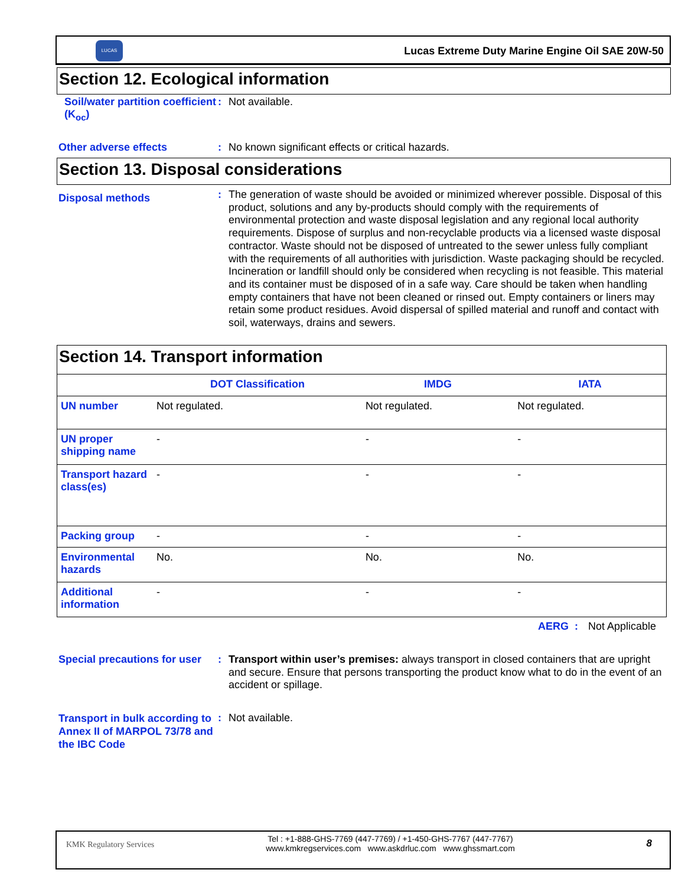LUCAS
Lucas Extreme Duty Marine Engine Oil SAE 20W-50
Section 12. Ecological information
Soil/water partition coefficient (K<sub>oc</sub>)
:
Not available.
Other adverse effects :
No known significant effects or critical hazards.
Section 13. Disposal considerations
Disposal methods
:
The generation of waste should be avoided or minimized wherever possible. Disposal of this product, solutions and any by-products should comply with the requirements of environmental protection and waste disposal legislation and any regional local authority requirements. Dispose of surplus and non-recyclable products via a licensed waste disposal contractor. Waste should not be disposed of untreated to the sewer unless fully compliant with the requirements of all authorities with jurisdiction. Waste packaging should be recycled. Incineration or landfill should only be considered when recycling is not feasible. This material and its container must be disposed of in a safe way. Care should be taken when handling empty containers that have not been cleaned or rinsed out. Empty containers or liners may retain some product residues. Avoid dispersal of spilled material and runoff and contact with soil, waterways, drains and sewers.
Section 14. Transport information
| | DOT Classification | IMDG | IATA |
| --- | --- | --- | --- |
| UN number | Not regulated. | Not regulated. | Not regulated. |
| UN proper shipping name | - | - | - |
| Transport hazard class(es) | - | - | - |
| Packing group | - | - | - |
| Environmental hazards | No. | No. | No. |
| Additional information | - | - | - |
AERG : Not Applicable
Special precautions for user
:
Transport within user’s premises: always transport in closed containers that are upright and secure. Ensure that persons transporting the product know what to do in the event of an accident or spillage.
Transport in bulk according to Annex II of MARPOL 73/78 and the IBC Code
:
Not available.
KMK Regulatory Services
Tel : +1-888-GHS-7769 (447-7769) / +1-450-GHS-7767 (447-7767)
www.kmkregservices.com www.askdrluc.com www.ghssmart.com
8